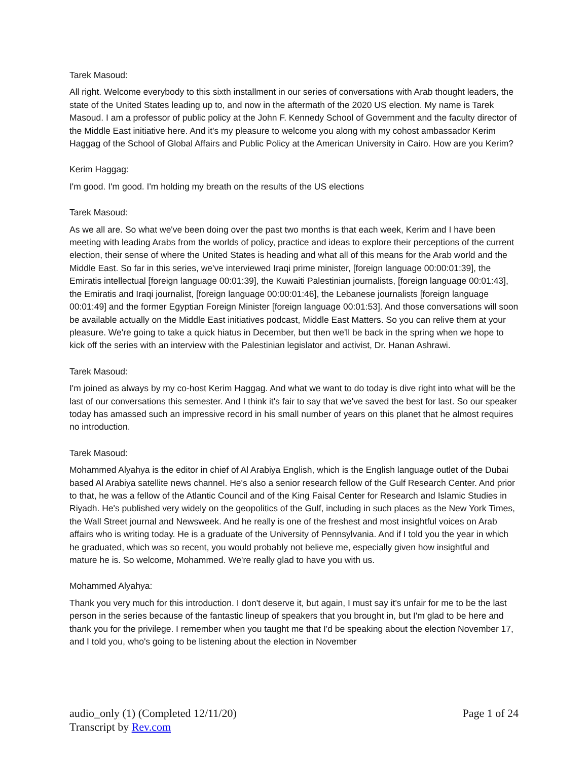Tarek Masoud:
All right. Welcome everybody to this sixth installment in our series of conversations with Arab thought leaders, the state of the United States leading up to, and now in the aftermath of the 2020 US election. My name is Tarek Masoud. I am a professor of public policy at the John F. Kennedy School of Government and the faculty director of the Middle East initiative here. And it's my pleasure to welcome you along with my cohost ambassador Kerim Haggag of the School of Global Affairs and Public Policy at the American University in Cairo. How are you Kerim?
Kerim Haggag:
I'm good. I'm good. I'm holding my breath on the results of the US elections
Tarek Masoud:
As we all are. So what we've been doing over the past two months is that each week, Kerim and I have been meeting with leading Arabs from the worlds of policy, practice and ideas to explore their perceptions of the current election, their sense of where the United States is heading and what all of this means for the Arab world and the Middle East. So far in this series, we've interviewed Iraqi prime minister, [foreign language 00:00:01:39], the Emiratis intellectual [foreign language 00:01:39], the Kuwaiti Palestinian journalists, [foreign language 00:01:43], the Emiratis and Iraqi journalist, [foreign language 00:00:01:46], the Lebanese journalists [foreign language 00:01:49] and the former Egyptian Foreign Minister [foreign language 00:01:53]. And those conversations will soon be available actually on the Middle East initiatives podcast, Middle East Matters. So you can relive them at your pleasure. We're going to take a quick hiatus in December, but then we'll be back in the spring when we hope to kick off the series with an interview with the Palestinian legislator and activist, Dr. Hanan Ashrawi.
Tarek Masoud:
I'm joined as always by my co-host Kerim Haggag. And what we want to do today is dive right into what will be the last of our conversations this semester. And I think it's fair to say that we've saved the best for last. So our speaker today has amassed such an impressive record in his small number of years on this planet that he almost requires no introduction.
Tarek Masoud:
Mohammed Alyahya is the editor in chief of Al Arabiya English, which is the English language outlet of the Dubai based Al Arabiya satellite news channel. He's also a senior research fellow of the Gulf Research Center. And prior to that, he was a fellow of the Atlantic Council and of the King Faisal Center for Research and Islamic Studies in Riyadh. He's published very widely on the geopolitics of the Gulf, including in such places as the New York Times, the Wall Street journal and Newsweek. And he really is one of the freshest and most insightful voices on Arab affairs who is writing today. He is a graduate of the University of Pennsylvania. And if I told you the year in which he graduated, which was so recent, you would probably not believe me, especially given how insightful and mature he is. So welcome, Mohammed. We're really glad to have you with us.
Mohammed Alyahya:
Thank you very much for this introduction. I don't deserve it, but again, I must say it's unfair for me to be the last person in the series because of the fantastic lineup of speakers that you brought in, but I'm glad to be here and thank you for the privilege. I remember when you taught me that I'd be speaking about the election November 17, and I told you, who's going to be listening about the election in November
audio_only (1) (Completed 12/11/20) Page 1 of 24
Transcript by Rev.com